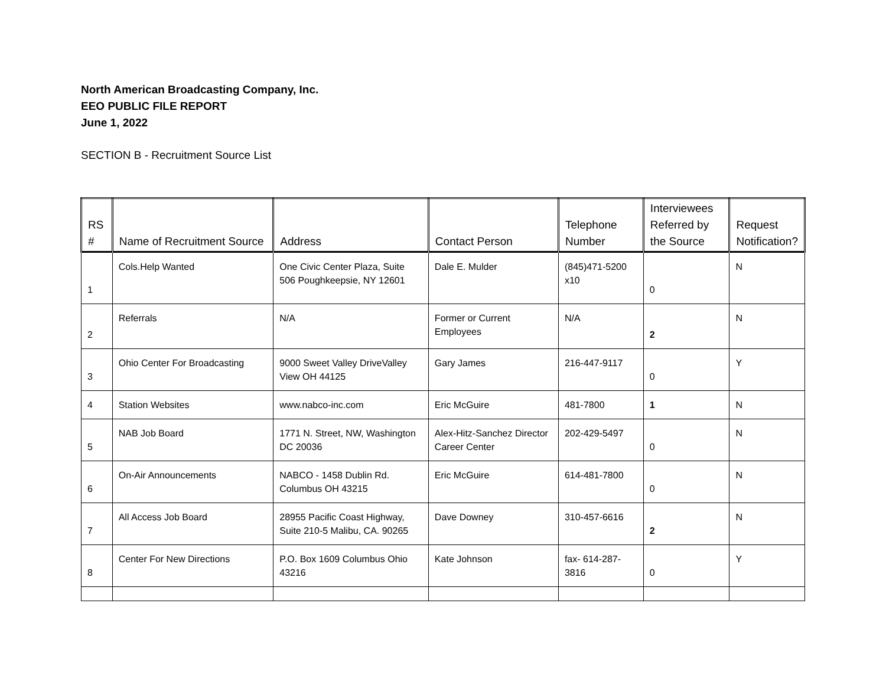North American Broadcasting Company, Inc.
EEO PUBLIC FILE REPORT
June 1, 2022
SECTION B - Recruitment Source List
| RS # | Name of Recruitment Source | Address | Contact Person | Telephone Number | Interviewees Referred by the Source | Request Notification? |
| --- | --- | --- | --- | --- | --- | --- |
| 1 | Cols.Help Wanted | One Civic Center Plaza, Suite 506 Poughkeepsie, NY 12601 | Dale E. Mulder | (845)471-5200 x10 | 0 | N |
| 2 | Referrals | N/A | Former or Current Employees | N/A | 2 | N |
| 3 | Ohio Center For Broadcasting | 9000 Sweet Valley DriveValley View OH 44125 | Gary James | 216-447-9117 | 0 | Y |
| 4 | Station Websites | www.nabco-inc.com | Eric McGuire | 481-7800 | 1 | N |
| 5 | NAB Job Board | 1771 N. Street, NW, Washington DC 20036 | Alex-Hitz-Sanchez Director Career Center | 202-429-5497 | 0 | N |
| 6 | On-Air Announcements | NABCO - 1458 Dublin Rd. Columbus OH 43215 | Eric McGuire | 614-481-7800 | 0 | N |
| 7 | All Access Job Board | 28955 Pacific Coast Highway, Suite 210-5 Malibu, CA. 90265 | Dave Downey | 310-457-6616 | 2 | N |
| 8 | Center For New Directions | P.O. Box 1609 Columbus Ohio 43216 | Kate Johnson | fax- 614-287-3816 | 0 | Y |